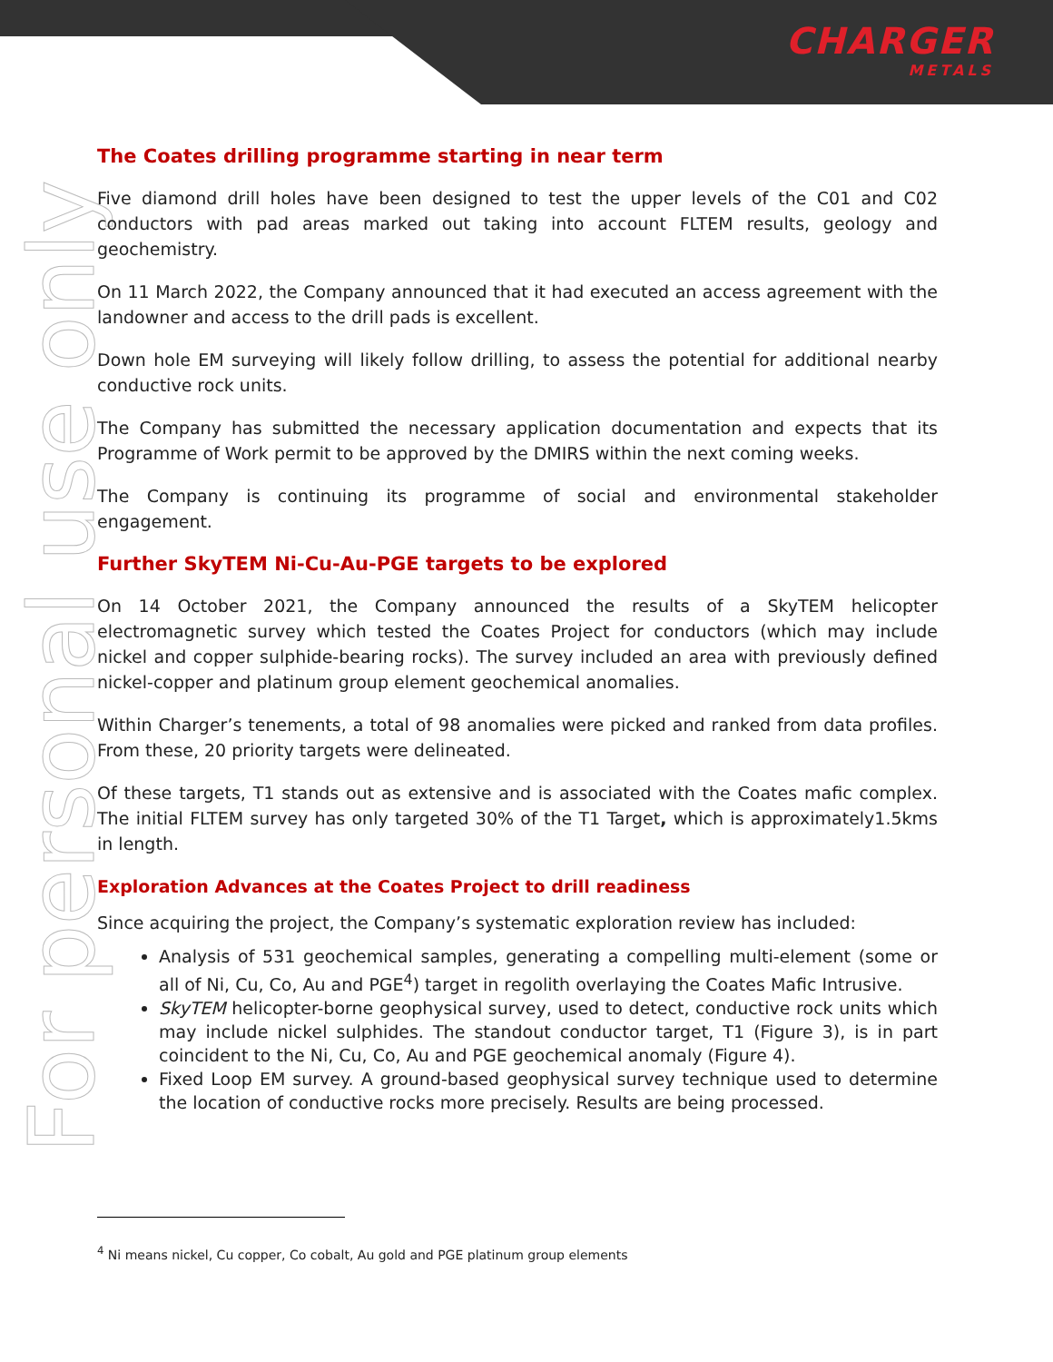CHARGER
METALS
For personal use only
The Coates drilling programme starting in near term
Five diamond drill holes have been designed to test the upper levels of the C01 and C02 conductors with pad areas marked out taking into account FLTEM results, geology and geochemistry.
On 11 March 2022, the Company announced that it had executed an access agreement with the landowner and access to the drill pads is excellent.
Down hole EM surveying will likely follow drilling, to assess the potential for additional nearby conductive rock units.
The Company has submitted the necessary application documentation and expects that its Programme of Work permit to be approved by the DMIRS within the next coming weeks.
The Company is continuing its programme of social and environmental stakeholder engagement.
Further SkyTEM Ni-Cu-Au-PGE targets to be explored
On 14 October 2021, the Company announced the results of a SkyTEM helicopter electromagnetic survey which tested the Coates Project for conductors (which may include nickel and copper sulphide-bearing rocks). The survey included an area with previously defined nickel-copper and platinum group element geochemical anomalies.
Within Charger’s tenements, a total of 98 anomalies were picked and ranked from data profiles. From these, 20 priority targets were delineated.
Of these targets, T1 stands out as extensive and is associated with the Coates mafic complex. The initial FLTEM survey has only targeted 30% of the T1 Target, which is approximately1.5kms in length.
Exploration Advances at the Coates Project to drill readiness
Since acquiring the project, the Company’s systematic exploration review has included:
Analysis of 531 geochemical samples, generating a compelling multi-element (some or all of Ni, Cu, Co, Au and PGE<sup>4</sup>) target in regolith overlaying the Coates Mafic Intrusive.
SkyTEM helicopter-borne geophysical survey, used to detect, conductive rock units which may include nickel sulphides. The standout conductor target, T1 (Figure 3), is in part coincident to the Ni, Cu, Co, Au and PGE geochemical anomaly (Figure 4).
Fixed Loop EM survey. A ground-based geophysical survey technique used to determine the location of conductive rocks more precisely. Results are being processed.
<sup>4</sup> Ni means nickel, Cu copper, Co cobalt, Au gold and PGE platinum group elements